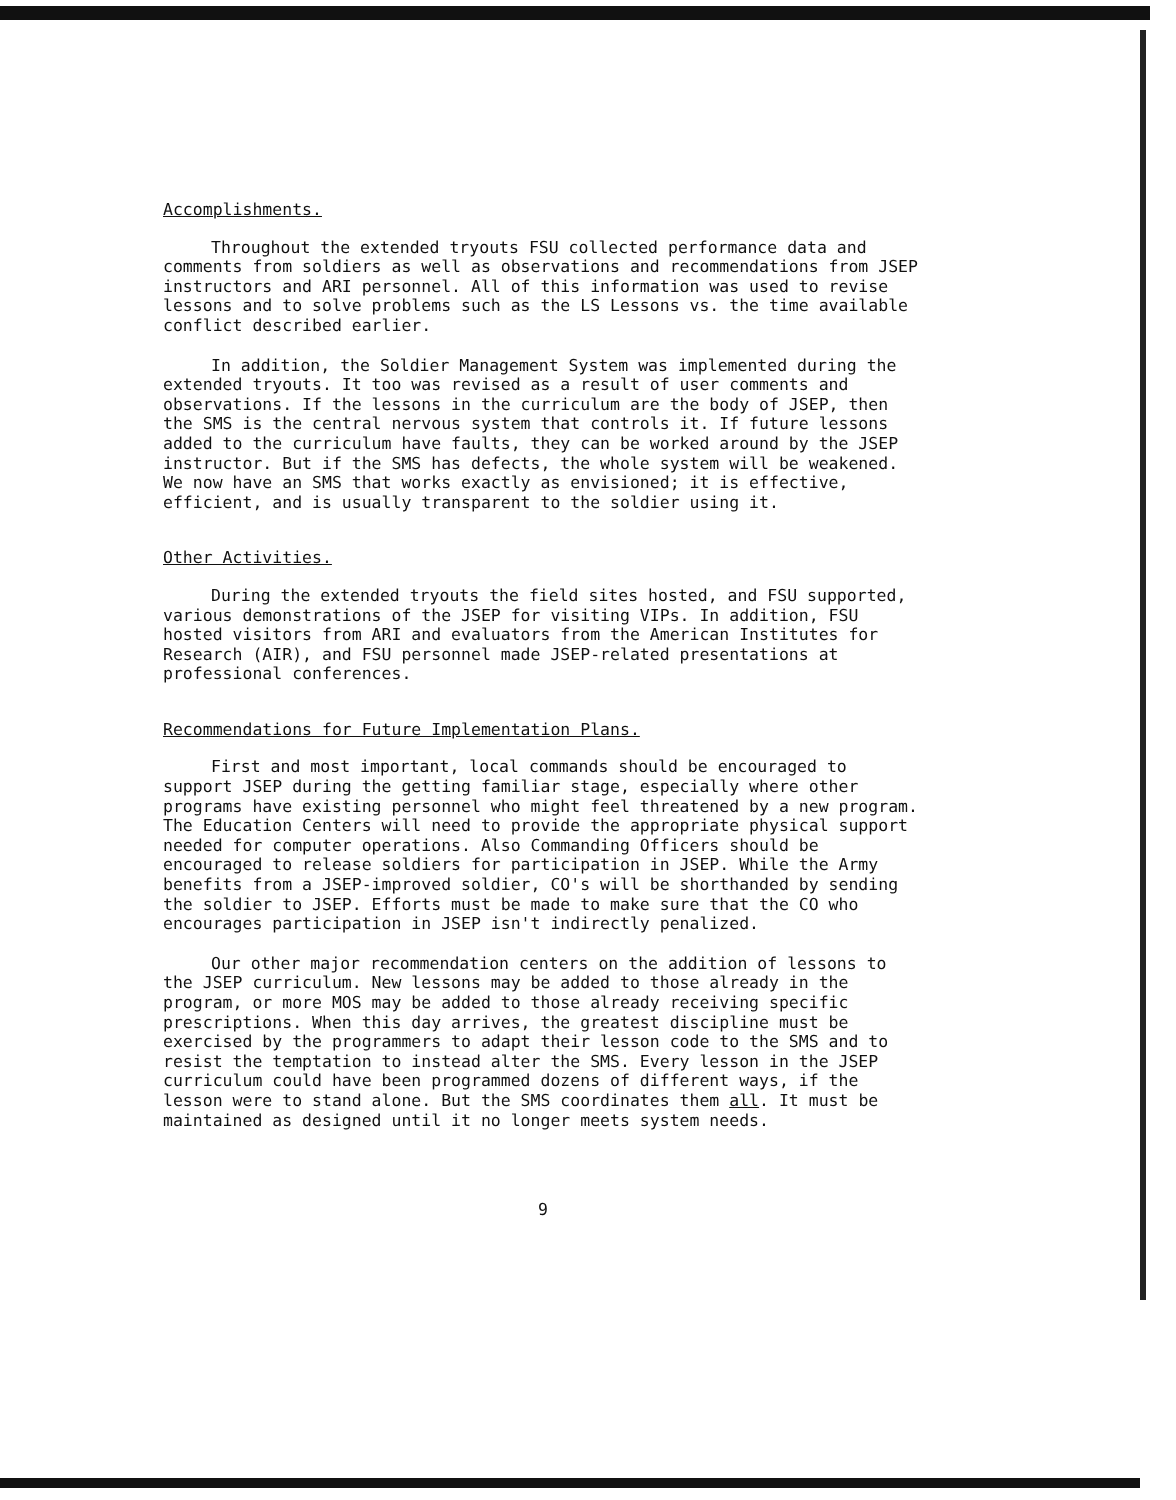Accomplishments.
Throughout the extended tryouts FSU collected performance data and comments from soldiers as well as observations and recommendations from JSEP instructors and ARI personnel. All of this information was used to revise lessons and to solve problems such as the LS Lessons vs. the time available conflict described earlier.
In addition, the Soldier Management System was implemented during the extended tryouts. It too was revised as a result of user comments and observations. If the lessons in the curriculum are the body of JSEP, then the SMS is the central nervous system that controls it. If future lessons added to the curriculum have faults, they can be worked around by the JSEP instructor. But if the SMS has defects, the whole system will be weakened. We now have an SMS that works exactly as envisioned; it is effective, efficient, and is usually transparent to the soldier using it.
Other Activities.
During the extended tryouts the field sites hosted, and FSU supported, various demonstrations of the JSEP for visiting VIPs. In addition, FSU hosted visitors from ARI and evaluators from the American Institutes for Research (AIR), and FSU personnel made JSEP-related presentations at professional conferences.
Recommendations for Future Implementation Plans.
First and most important, local commands should be encouraged to support JSEP during the getting familiar stage, especially where other programs have existing personnel who might feel threatened by a new program. The Education Centers will need to provide the appropriate physical support needed for computer operations. Also Commanding Officers should be encouraged to release soldiers for participation in JSEP. While the Army benefits from a JSEP-improved soldier, CO's will be shorthanded by sending the soldier to JSEP. Efforts must be made to make sure that the CO who encourages participation in JSEP isn't indirectly penalized.
Our other major recommendation centers on the addition of lessons to the JSEP curriculum. New lessons may be added to those already in the program, or more MOS may be added to those already receiving specific prescriptions. When this day arrives, the greatest discipline must be exercised by the programmers to adapt their lesson code to the SMS and to resist the temptation to instead alter the SMS. Every lesson in the JSEP curriculum could have been programmed dozens of different ways, if the lesson were to stand alone. But the SMS coordinates them all. It must be maintained as designed until it no longer meets system needs.
9